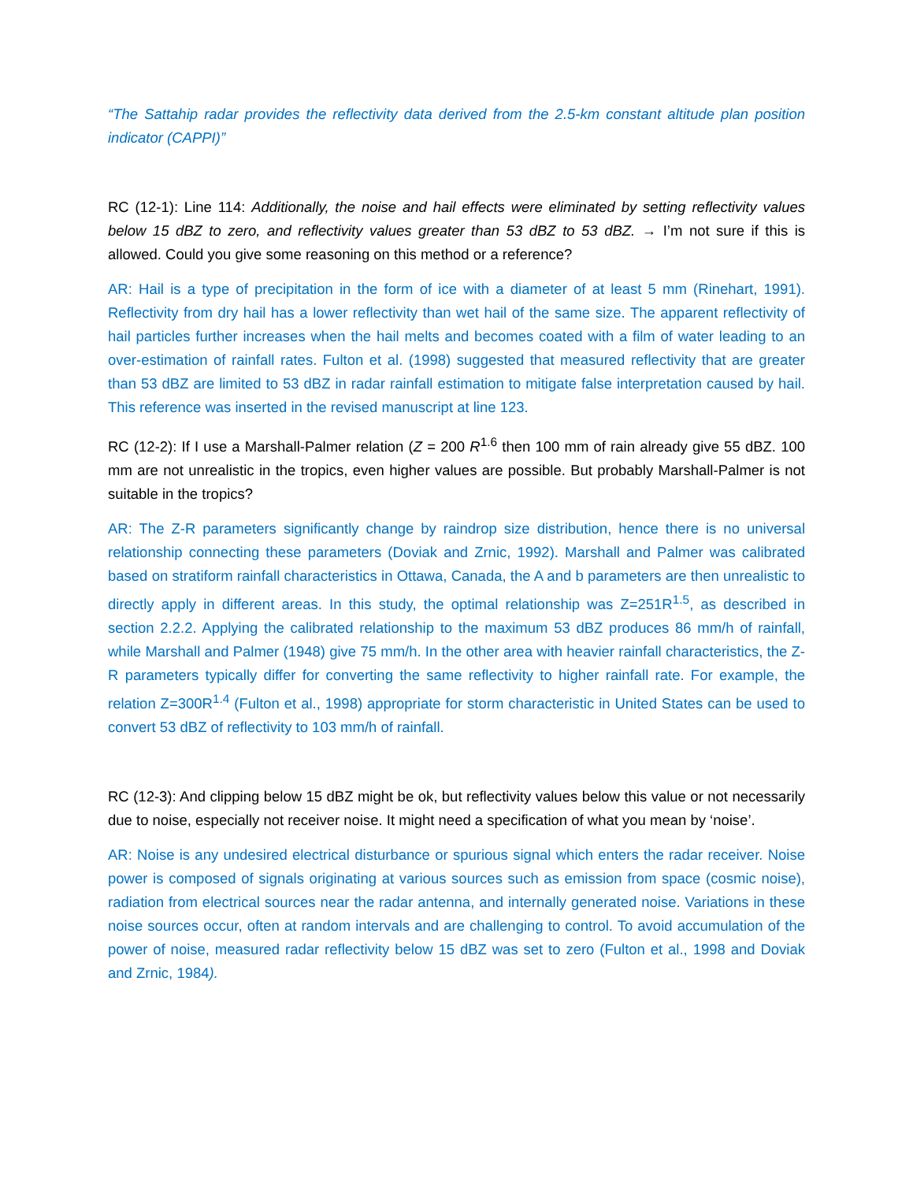“The Sattahip radar provides the reflectivity data derived from the 2.5-km constant altitude plan position indicator (CAPPI)”
RC (12-1): Line 114: Additionally, the noise and hail effects were eliminated by setting reflectivity values below 15 dBZ to zero, and reflectivity values greater than 53 dBZ to 53 dBZ. → I’m not sure if this is allowed. Could you give some reasoning on this method or a reference?
AR: Hail is a type of precipitation in the form of ice with a diameter of at least 5 mm (Rinehart, 1991). Reflectivity from dry hail has a lower reflectivity than wet hail of the same size. The apparent reflectivity of hail particles further increases when the hail melts and becomes coated with a film of water leading to an over-estimation of rainfall rates. Fulton et al. (1998) suggested that measured reflectivity that are greater than 53 dBZ are limited to 53 dBZ in radar rainfall estimation to mitigate false interpretation caused by hail. This reference was inserted in the revised manuscript at line 123.
RC (12-2): If I use a Marshall-Palmer relation (Z = 200 R<sup>1.6</sup> then 100 mm of rain already give 55 dBZ. 100 mm are not unrealistic in the tropics, even higher values are possible. But probably Marshall-Palmer is not suitable in the tropics?
AR: The Z-R parameters significantly change by raindrop size distribution, hence there is no universal relationship connecting these parameters (Doviak and Zrnic, 1992). Marshall and Palmer was calibrated based on stratiform rainfall characteristics in Ottawa, Canada, the A and b parameters are then unrealistic to directly apply in different areas. In this study, the optimal relationship was Z=251R<sup>1.5</sup>, as described in section 2.2.2. Applying the calibrated relationship to the maximum 53 dBZ produces 86 mm/h of rainfall, while Marshall and Palmer (1948) give 75 mm/h. In the other area with heavier rainfall characteristics, the Z-R parameters typically differ for converting the same reflectivity to higher rainfall rate. For example, the relation Z=300R<sup>1.4</sup> (Fulton et al., 1998) appropriate for storm characteristic in United States can be used to convert 53 dBZ of reflectivity to 103 mm/h of rainfall.
RC (12-3): And clipping below 15 dBZ might be ok, but reflectivity values below this value or not necessarily due to noise, especially not receiver noise. It might need a specification of what you mean by ‘noise’.
AR: Noise is any undesired electrical disturbance or spurious signal which enters the radar receiver. Noise power is composed of signals originating at various sources such as emission from space (cosmic noise), radiation from electrical sources near the radar antenna, and internally generated noise. Variations in these noise sources occur, often at random intervals and are challenging to control. To avoid accumulation of the power of noise, measured radar reflectivity below 15 dBZ was set to zero (Fulton et al., 1998 and Doviak and Zrnic, 1984).